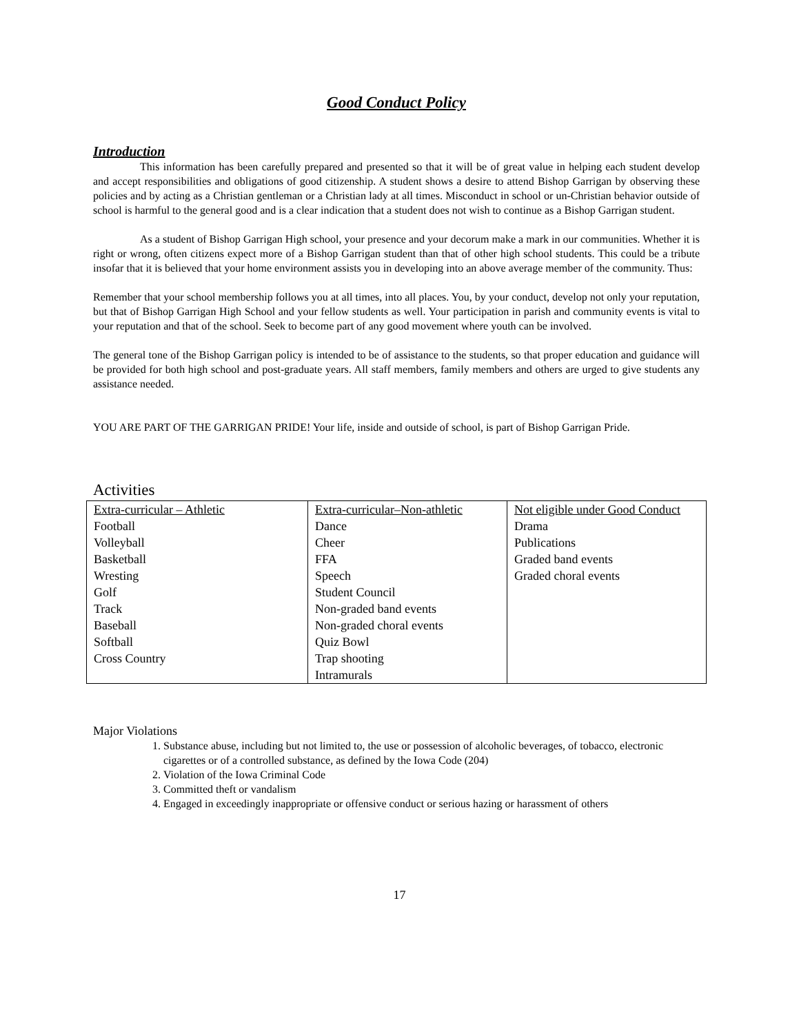Good Conduct Policy
Introduction
This information has been carefully prepared and presented so that it will be of great value in helping each student develop and accept responsibilities and obligations of good citizenship. A student shows a desire to attend Bishop Garrigan by observing these policies and by acting as a Christian gentleman or a Christian lady at all times. Misconduct in school or un-Christian behavior outside of school is harmful to the general good and is a clear indication that a student does not wish to continue as a Bishop Garrigan student.
As a student of Bishop Garrigan High school, your presence and your decorum make a mark in our communities. Whether it is right or wrong, often citizens expect more of a Bishop Garrigan student than that of other high school students. This could be a tribute insofar that it is believed that your home environment assists you in developing into an above average member of the community. Thus:
Remember that your school membership follows you at all times, into all places. You, by your conduct, develop not only your reputation, but that of Bishop Garrigan High School and your fellow students as well. Your participation in parish and community events is vital to your reputation and that of the school. Seek to become part of any good movement where youth can be involved.
The general tone of the Bishop Garrigan policy is intended to be of assistance to the students, so that proper education and guidance will be provided for both high school and post-graduate years. All staff members, family members and others are urged to give students any assistance needed.
YOU ARE PART OF THE GARRIGAN PRIDE! Your life, inside and outside of school, is part of Bishop Garrigan Pride.
Activities
| Extra-curricular – Athletic Football Volleyball Basketball Wresting Golf Track Baseball Softball Cross Country | Extra-curricular–Non-athletic Dance Cheer FFA Speech Student Council Non-graded band events Non-graded choral events Quiz Bowl Trap shooting Intramurals | Not eligible under Good Conduct Drama Publications Graded band events Graded choral events |
Major Violations
1. Substance abuse, including but not limited to, the use or possession of alcoholic beverages, of tobacco, electronic cigarettes or of a controlled substance, as defined by the Iowa Code (204)
2. Violation of the Iowa Criminal Code
3. Committed theft or vandalism
4. Engaged in exceedingly inappropriate or offensive conduct or serious hazing or harassment of others
17